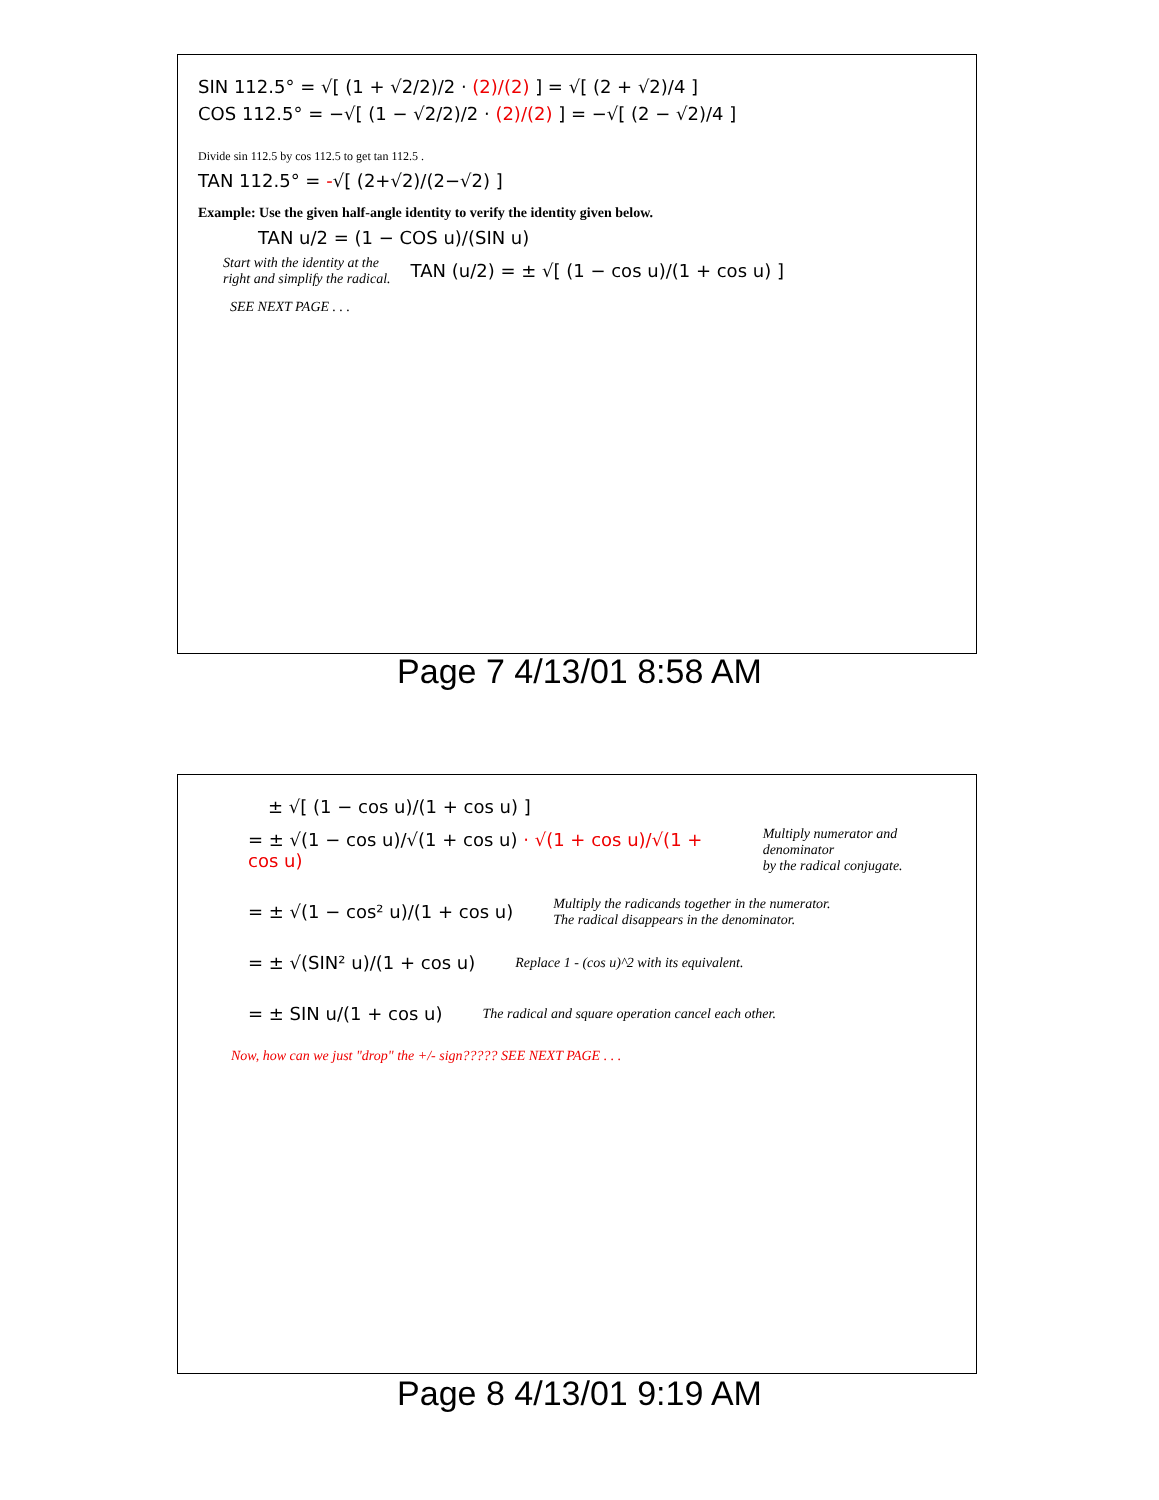SIN 112.5° = √[ (1 + √2/2)/2 · (2)/(2) ] = √[ (2 + √2)/4 ]
COS 112.5° = −√[ (1 − √2/2)/2 · (2)/(2) ] = −√[ (2 − √2)/4 ]
Divide sin 112.5 by cos 112.5 to get tan 112.5 .
TAN 112.5° = -√[ (2+√2)/(2−√2) ]
Example: Use the given half-angle identity to verify the identity given below.
TAN u/2 = (1 − COS u)/(SIN u)
Start with the identity at the
right and simplify the radical.
TAN (u/2) = ± √[ (1 − cos u)/(1 + cos u) ]
SEE NEXT PAGE . . .
Page 7 4/13/01 8:58 AM
± √[ (1 − cos u)/(1 + cos u) ]
= ± √(1 − cos u)/√(1 + cos u) · √(1 + cos u)/√(1 + cos u)
Multiply numerator and denominator
by the radical conjugate.
= ± √(1 − cos² u)/(1 + cos u)
Multiply the radicands together in the numerator.
The radical disappears in the denominator.
= ± √(SIN² u)/(1 + cos u)
Replace 1 - (cos u)^2 with its equivalent.
= ± SIN u/(1 + cos u)
The radical and square operation cancel each other.
Now, how can we just "drop" the +/- sign????? SEE NEXT PAGE . . .
Page 8 4/13/01 9:19 AM